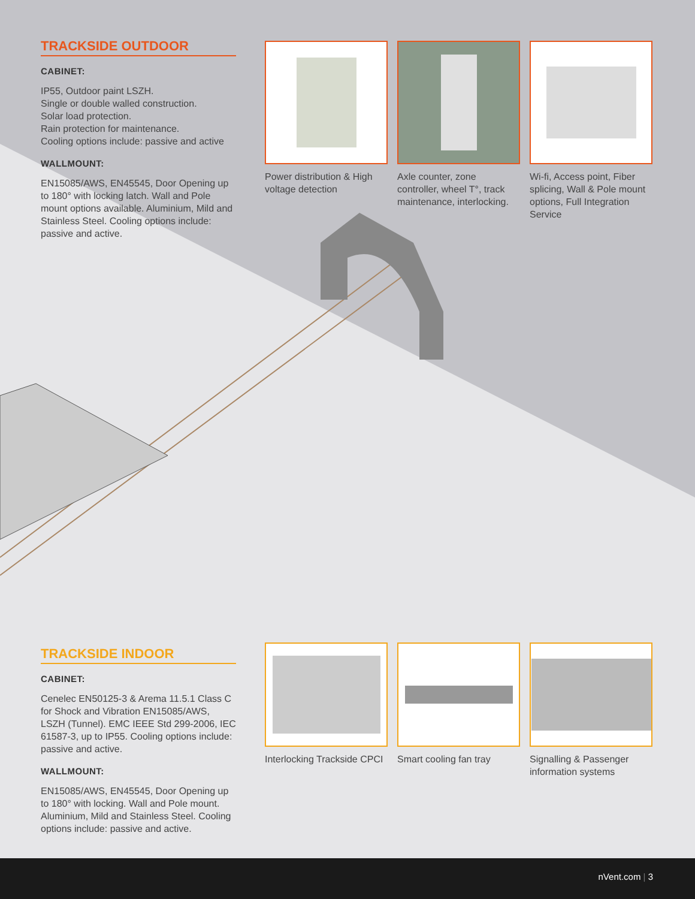TRACKSIDE OUTDOOR
CABINET:
IP55, Outdoor paint LSZH.
Single or double walled construction.
Solar load protection.
Rain protection for maintenance.
Cooling options include: passive and active
WALLMOUNT:
EN15085/AWS, EN45545, Door Opening up to 180° with locking latch. Wall and Pole mount options available. Aluminium, Mild and Stainless Steel. Cooling options include: passive and active.
Power distribution & High voltage detection
Axle counter, zone controller, wheel T°, track maintenance, interlocking.
Wi-fi, Access point, Fiber splicing, Wall & Pole mount options, Full Integration Service
TRACKSIDE INDOOR
CABINET:
Cenelec EN50125-3 & Arema 11.5.1 Class C for Shock and Vibration EN15085/AWS, LSZH (Tunnel). EMC IEEE Std 299-2006, IEC 61587-3, up to IP55. Cooling options include: passive and active.
WALLMOUNT:
EN15085/AWS, EN45545, Door Opening up to 180° with locking. Wall and Pole mount. Aluminium, Mild and Stainless Steel. Cooling options include: passive and active.
Interlocking Trackside CPCI
Smart cooling fan tray
Signalling & Passenger information systems
nVent.com | 3